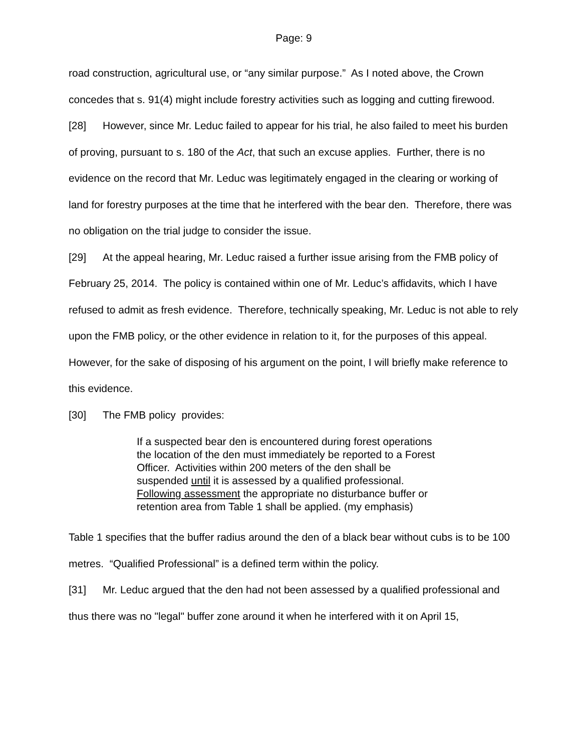Page: 9
road construction, agricultural use, or “any similar purpose.” As I noted above, the Crown concedes that s. 91(4) might include forestry activities such as logging and cutting firewood.
[28] However, since Mr. Leduc failed to appear for his trial, he also failed to meet his burden of proving, pursuant to s. 180 of the Act, that such an excuse applies. Further, there is no evidence on the record that Mr. Leduc was legitimately engaged in the clearing or working of land for forestry purposes at the time that he interfered with the bear den. Therefore, there was no obligation on the trial judge to consider the issue.
[29] At the appeal hearing, Mr. Leduc raised a further issue arising from the FMB policy of February 25, 2014. The policy is contained within one of Mr. Leduc’s affidavits, which I have refused to admit as fresh evidence. Therefore, technically speaking, Mr. Leduc is not able to rely upon the FMB policy, or the other evidence in relation to it, for the purposes of this appeal. However, for the sake of disposing of his argument on the point, I will briefly make reference to this evidence.
[30] The FMB policy provides:
If a suspected bear den is encountered during forest operations the location of the den must immediately be reported to a Forest Officer. Activities within 200 meters of the den shall be suspended until it is assessed by a qualified professional. Following assessment the appropriate no disturbance buffer or retention area from Table 1 shall be applied. (my emphasis)
Table 1 specifies that the buffer radius around the den of a black bear without cubs is to be 100 metres. “Qualified Professional” is a defined term within the policy.
[31] Mr. Leduc argued that the den had not been assessed by a qualified professional and thus there was no "legal" buffer zone around it when he interfered with it on April 15,